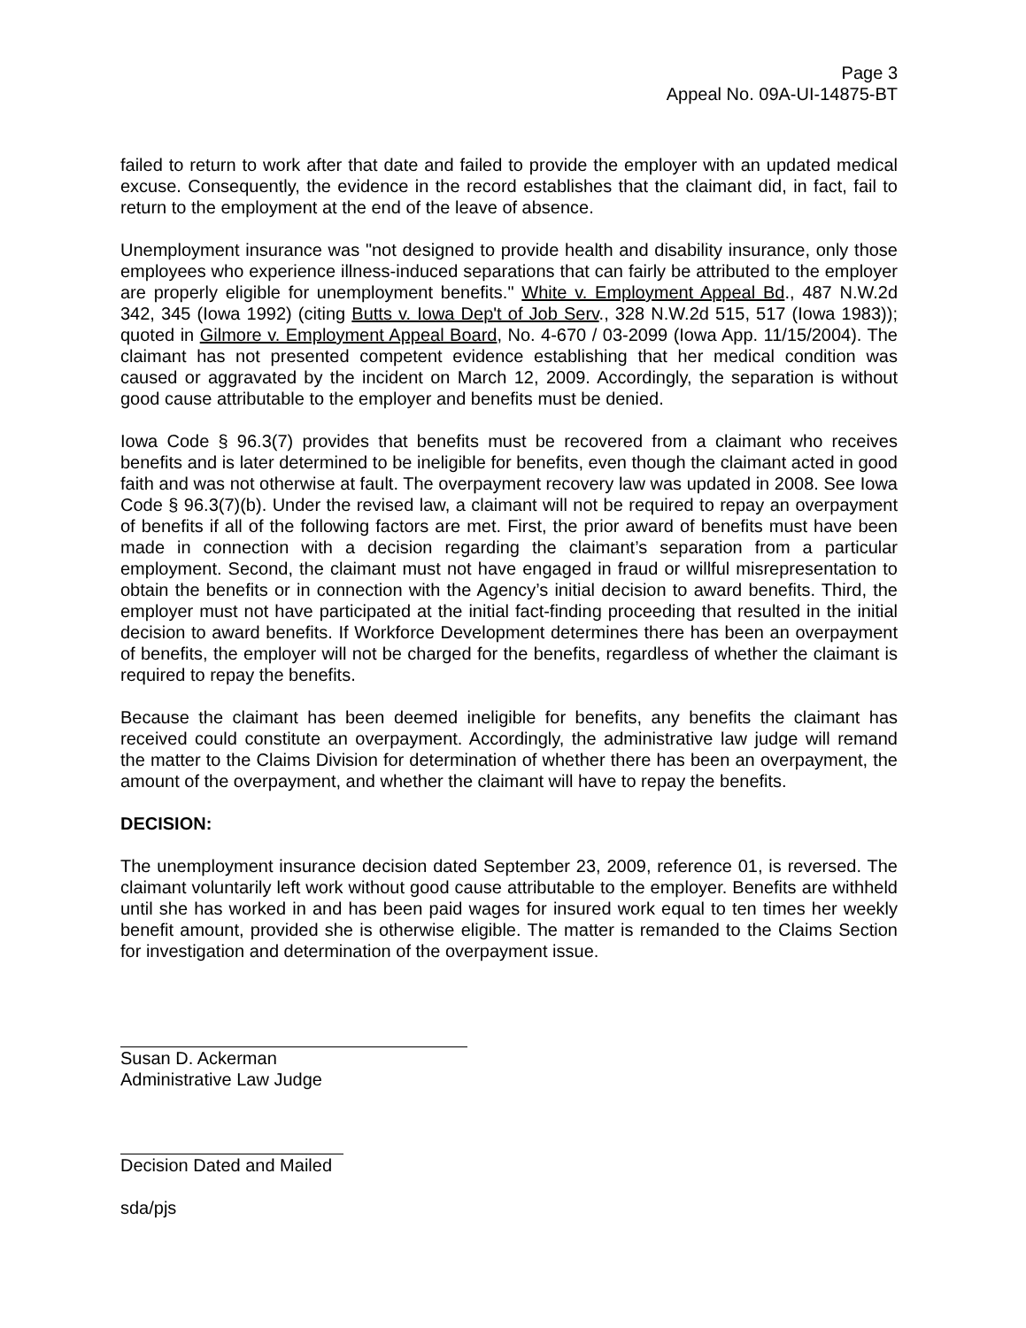Page 3
Appeal No. 09A-UI-14875-BT
failed to return to work after that date and failed to provide the employer with an updated medical excuse. Consequently, the evidence in the record establishes that the claimant did, in fact, fail to return to the employment at the end of the leave of absence.
Unemployment insurance was "not designed to provide health and disability insurance, only those employees who experience illness-induced separations that can fairly be attributed to the employer are properly eligible for unemployment benefits." White v. Employment Appeal Bd., 487 N.W.2d 342, 345 (Iowa 1992) (citing Butts v. Iowa Dep't of Job Serv., 328 N.W.2d 515, 517 (Iowa 1983)); quoted in Gilmore v. Employment Appeal Board, No. 4-670 / 03-2099 (Iowa App. 11/15/2004). The claimant has not presented competent evidence establishing that her medical condition was caused or aggravated by the incident on March 12, 2009. Accordingly, the separation is without good cause attributable to the employer and benefits must be denied.
Iowa Code § 96.3(7) provides that benefits must be recovered from a claimant who receives benefits and is later determined to be ineligible for benefits, even though the claimant acted in good faith and was not otherwise at fault. The overpayment recovery law was updated in 2008. See Iowa Code § 96.3(7)(b). Under the revised law, a claimant will not be required to repay an overpayment of benefits if all of the following factors are met. First, the prior award of benefits must have been made in connection with a decision regarding the claimant’s separation from a particular employment. Second, the claimant must not have engaged in fraud or willful misrepresentation to obtain the benefits or in connection with the Agency’s initial decision to award benefits. Third, the employer must not have participated at the initial fact-finding proceeding that resulted in the initial decision to award benefits. If Workforce Development determines there has been an overpayment of benefits, the employer will not be charged for the benefits, regardless of whether the claimant is required to repay the benefits.
Because the claimant has been deemed ineligible for benefits, any benefits the claimant has received could constitute an overpayment. Accordingly, the administrative law judge will remand the matter to the Claims Division for determination of whether there has been an overpayment, the amount of the overpayment, and whether the claimant will have to repay the benefits.
DECISION:
The unemployment insurance decision dated September 23, 2009, reference 01, is reversed. The claimant voluntarily left work without good cause attributable to the employer. Benefits are withheld until she has worked in and has been paid wages for insured work equal to ten times her weekly benefit amount, provided she is otherwise eligible. The matter is remanded to the Claims Section for investigation and determination of the overpayment issue.
Susan D. Ackerman
Administrative Law Judge
Decision Dated and Mailed
sda/pjs